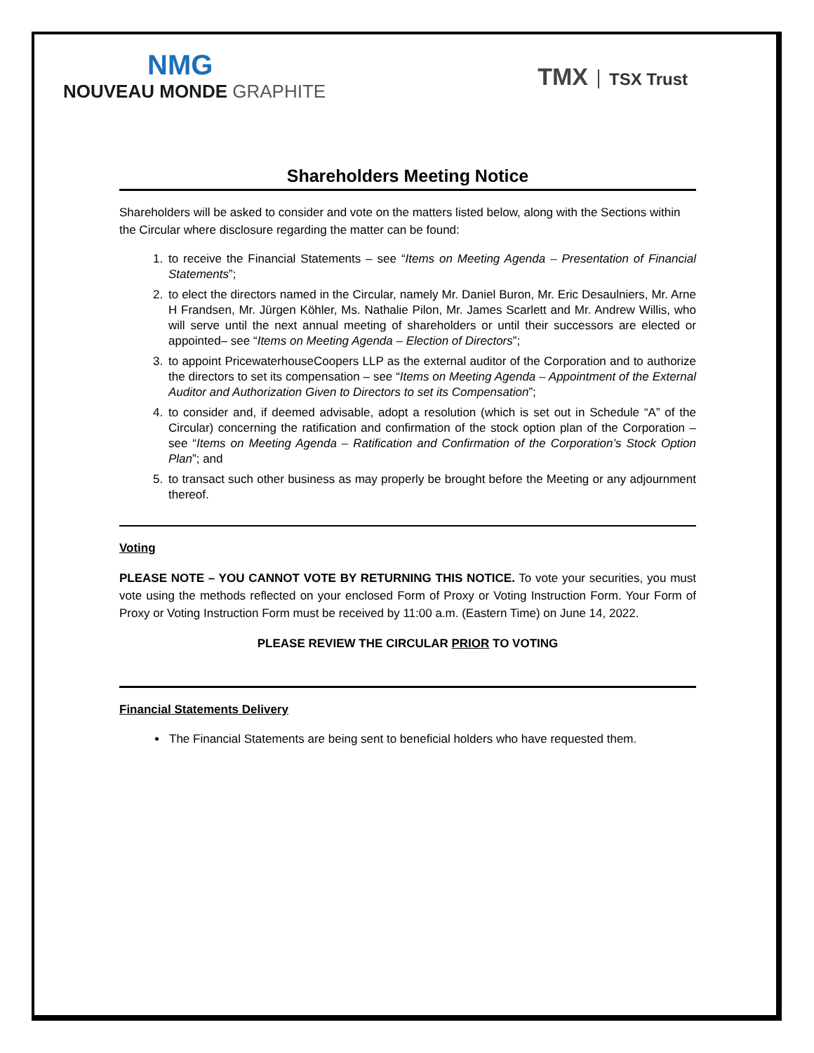NMG
NOUVEAU MONDE GRAPHITE
TMX TSX Trust
Shareholders Meeting Notice
Shareholders will be asked to consider and vote on the matters listed below, along with the Sections within the Circular where disclosure regarding the matter can be found:
1. to receive the Financial Statements – see “Items on Meeting Agenda – Presentation of Financial Statements”;
2. to elect the directors named in the Circular, namely Mr. Daniel Buron, Mr. Eric Desaulniers, Mr. Arne H Frandsen, Mr. Jürgen Köhler, Ms. Nathalie Pilon, Mr. James Scarlett and Mr. Andrew Willis, who will serve until the next annual meeting of shareholders or until their successors are elected or appointed– see “Items on Meeting Agenda – Election of Directors”;
3. to appoint PricewaterhouseCoopers LLP as the external auditor of the Corporation and to authorize the directors to set its compensation – see “Items on Meeting Agenda – Appointment of the External Auditor and Authorization Given to Directors to set its Compensation”;
4. to consider and, if deemed advisable, adopt a resolution (which is set out in Schedule “A” of the Circular) concerning the ratification and confirmation of the stock option plan of the Corporation – see “Items on Meeting Agenda – Ratification and Confirmation of the Corporation’s Stock Option Plan”; and
5. to transact such other business as may properly be brought before the Meeting or any adjournment thereof.
Voting
PLEASE NOTE – YOU CANNOT VOTE BY RETURNING THIS NOTICE. To vote your securities, you must vote using the methods reflected on your enclosed Form of Proxy or Voting Instruction Form. Your Form of Proxy or Voting Instruction Form must be received by 11:00 a.m. (Eastern Time) on June 14, 2022.
PLEASE REVIEW THE CIRCULAR PRIOR TO VOTING
Financial Statements Delivery
The Financial Statements are being sent to beneficial holders who have requested them.